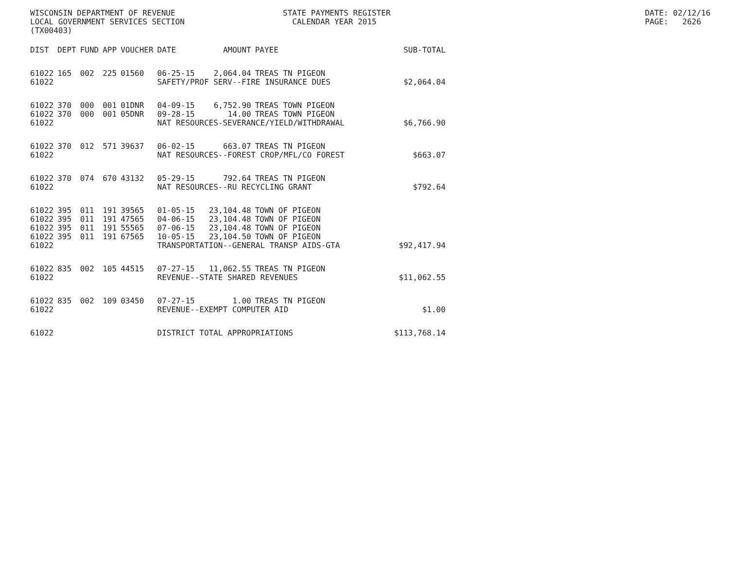WISCONSIN DEPARTMENT OF REVENUE LOCAL GOVERNMENT SERVICES SECTION (TX00403)
STATE PAYMENTS REGISTER CALENDAR YEAR 2015
DATE: 02/12/16 PAGE: 2626
| DIST | DEPT | FUND | APP | VOUCHER | DATE | AMOUNT | PAYEE | SUB-TOTAL |
| --- | --- | --- | --- | --- | --- | --- | --- | --- |
| 61022 | 165 | 002 | 225 | 01560 | 06-25-15 | 2,064.04 | TREAS TN PIGEON | |
| 61022 | | | | | SAFETY/PROF SERV--FIRE INSURANCE DUES | | | $2,064.04 |
| 61022 | 370 | 000 | 001 | 01DNR | 04-09-15 | 6,752.90 | TREAS TOWN PIGEON | |
| 61022 | 370 | 000 | 001 | 05DNR | 09-28-15 | 14.00 | TREAS TOWN PIGEON | |
| 61022 | | | | | NAT RESOURCES-SEVERANCE/YIELD/WITHDRAWAL | | | $6,766.90 |
| 61022 | 370 | 012 | 571 | 39637 | 06-02-15 | 663.07 | TREAS TN PIGEON | |
| 61022 | | | | | NAT RESOURCES--FOREST CROP/MFL/CO FOREST | | | $663.07 |
| 61022 | 370 | 074 | 670 | 43132 | 05-29-15 | 792.64 | TREAS TN PIGEON | |
| 61022 | | | | | NAT RESOURCES--RU RECYCLING GRANT | | | $792.64 |
| 61022 | 395 | 011 | 191 | 39565 | 01-05-15 | 23,104.48 | TOWN OF PIGEON | |
| 61022 | 395 | 011 | 191 | 47565 | 04-06-15 | 23,104.48 | TOWN OF PIGEON | |
| 61022 | 395 | 011 | 191 | 55565 | 07-06-15 | 23,104.48 | TOWN OF PIGEON | |
| 61022 | 395 | 011 | 191 | 67565 | 10-05-15 | 23,104.50 | TOWN OF PIGEON | |
| 61022 | | | | | TRANSPORTATION--GENERAL TRANSP AIDS-GTA | | | $92,417.94 |
| 61022 | 835 | 002 | 105 | 44515 | 07-27-15 | 11,062.55 | TREAS TN PIGEON | |
| 61022 | | | | | REVENUE--STATE SHARED REVENUES | | | $11,062.55 |
| 61022 | 835 | 002 | 109 | 03450 | 07-27-15 | 1.00 | TREAS TN PIGEON | |
| 61022 | | | | | REVENUE--EXEMPT COMPUTER AID | | | $1.00 |
| 61022 | | | | | DISTRICT TOTAL APPROPRIATIONS | | | $113,768.14 |